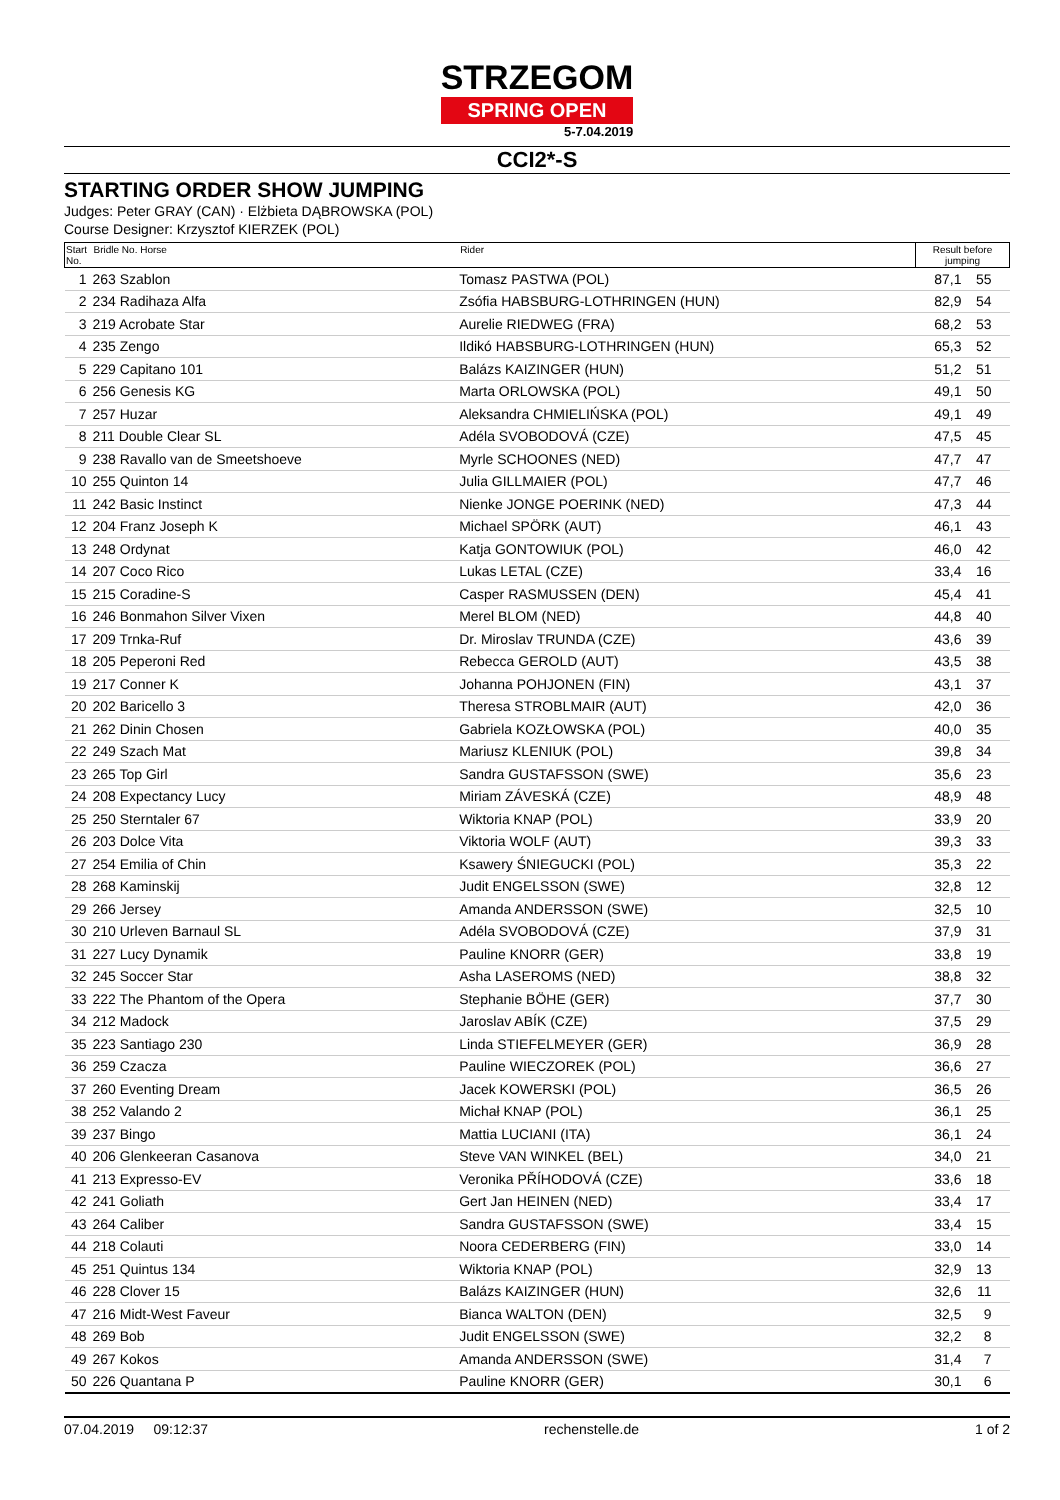STRZEGOM SPRING OPEN 5-7.04.2019
CCI2*-S
STARTING ORDER SHOW JUMPING
Judges: Peter GRAY (CAN) · Elżbieta DĄBROWSKA (POL)
Course Designer: Krzysztof KIERZEK (POL)
| Start No. | Bridle No. Horse | Rider | Result before jumping | |
| --- | --- | --- | --- | --- |
| 1 | 263 Szablon | Tomasz PASTWA (POL) | 87,1 | 55 |
| 2 | 234 Radihaza Alfa | Zsófia HABSBURG-LOTHRINGEN (HUN) | 82,9 | 54 |
| 3 | 219 Acrobate Star | Aurelie RIEDWEG (FRA) | 68,2 | 53 |
| 4 | 235 Zengo | Ildikó HABSBURG-LOTHRINGEN (HUN) | 65,3 | 52 |
| 5 | 229 Capitano 101 | Balázs KAIZINGER (HUN) | 51,2 | 51 |
| 6 | 256 Genesis KG | Marta ORLOWSKA (POL) | 49,1 | 50 |
| 7 | 257 Huzar | Aleksandra CHMIELIŃSKA (POL) | 49,1 | 49 |
| 8 | 211 Double Clear SL | Adéla SVOBODOVÁ (CZE) | 47,5 | 45 |
| 9 | 238 Ravallo van de Smeetshoeve | Myrle SCHOONES (NED) | 47,7 | 47 |
| 10 | 255 Quinton 14 | Julia GILLMAIER (POL) | 47,7 | 46 |
| 11 | 242 Basic Instinct | Nienke JONGE POERINK (NED) | 47,3 | 44 |
| 12 | 204 Franz Joseph K | Michael SPÖRK (AUT) | 46,1 | 43 |
| 13 | 248 Ordynat | Katja GONTOWIUK (POL) | 46,0 | 42 |
| 14 | 207 Coco Rico | Lukas LETAL (CZE) | 33,4 | 16 |
| 15 | 215 Coradine-S | Casper RASMUSSEN (DEN) | 45,4 | 41 |
| 16 | 246 Bonmahon Silver Vixen | Merel BLOM (NED) | 44,8 | 40 |
| 17 | 209 Trnka-Ruf | Dr. Miroslav TRUNDA (CZE) | 43,6 | 39 |
| 18 | 205 Peperoni Red | Rebecca GEROLD (AUT) | 43,5 | 38 |
| 19 | 217 Conner K | Johanna POHJONEN (FIN) | 43,1 | 37 |
| 20 | 202 Baricello 3 | Theresa STROBLMAIR (AUT) | 42,0 | 36 |
| 21 | 262 Dinin Chosen | Gabriela KOZŁOWSKA (POL) | 40,0 | 35 |
| 22 | 249 Szach Mat | Mariusz KLENIUK (POL) | 39,8 | 34 |
| 23 | 265 Top Girl | Sandra GUSTAFSSON (SWE) | 35,6 | 23 |
| 24 | 208 Expectancy Lucy | Miriam ZÁVESKÁ (CZE) | 48,9 | 48 |
| 25 | 250 Sterntaler 67 | Wiktoria KNAP (POL) | 33,9 | 20 |
| 26 | 203 Dolce Vita | Viktoria WOLF (AUT) | 39,3 | 33 |
| 27 | 254 Emilia of Chin | Ksawery ŚNIEGUCKI (POL) | 35,3 | 22 |
| 28 | 268 Kaminskij | Judit ENGELSSON (SWE) | 32,8 | 12 |
| 29 | 266 Jersey | Amanda ANDERSSON (SWE) | 32,5 | 10 |
| 30 | 210 Urleven Barnaul SL | Adéla SVOBODOVÁ (CZE) | 37,9 | 31 |
| 31 | 227 Lucy Dynamik | Pauline KNORR (GER) | 33,8 | 19 |
| 32 | 245 Soccer Star | Asha LASEROMS (NED) | 38,8 | 32 |
| 33 | 222 The Phantom of the Opera | Stephanie BÖHE (GER) | 37,7 | 30 |
| 34 | 212 Madock | Jaroslav ABÍK (CZE) | 37,5 | 29 |
| 35 | 223 Santiago 230 | Linda STIEFELMEYER (GER) | 36,9 | 28 |
| 36 | 259 Czacza | Pauline WIECZOREK (POL) | 36,6 | 27 |
| 37 | 260 Eventing Dream | Jacek KOWERSKI (POL) | 36,5 | 26 |
| 38 | 252 Valando 2 | Michał KNAP (POL) | 36,1 | 25 |
| 39 | 237 Bingo | Mattia LUCIANI (ITA) | 36,1 | 24 |
| 40 | 206 Glenkeeran Casanova | Steve VAN WINKEL (BEL) | 34,0 | 21 |
| 41 | 213 Expresso-EV | Veronika PŘÍHODOVÁ (CZE) | 33,6 | 18 |
| 42 | 241 Goliath | Gert Jan HEINEN (NED) | 33,4 | 17 |
| 43 | 264 Caliber | Sandra GUSTAFSSON (SWE) | 33,4 | 15 |
| 44 | 218 Colauti | Noora CEDERBERG (FIN) | 33,0 | 14 |
| 45 | 251 Quintus 134 | Wiktoria KNAP (POL) | 32,9 | 13 |
| 46 | 228 Clover 15 | Balázs KAIZINGER (HUN) | 32,6 | 11 |
| 47 | 216 Midt-West Faveur | Bianca WALTON (DEN) | 32,5 | 9 |
| 48 | 269 Bob | Judit ENGELSSON (SWE) | 32,2 | 8 |
| 49 | 267 Kokos | Amanda ANDERSSON (SWE) | 31,4 | 7 |
| 50 | 226 Quantana P | Pauline KNORR (GER) | 30,1 | 6 |
07.04.2019 09:12:37 rechenstelle.de 1 of 2